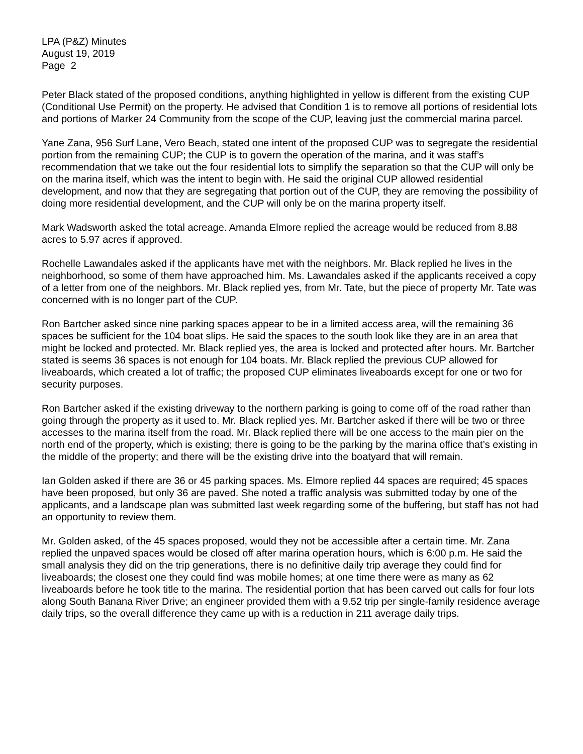LPA (P&Z) Minutes
August 19, 2019
Page 2
Peter Black stated of the proposed conditions, anything highlighted in yellow is different from the existing CUP (Conditional Use Permit) on the property. He advised that Condition 1 is to remove all portions of residential lots and portions of Marker 24 Community from the scope of the CUP, leaving just the commercial marina parcel.
Yane Zana, 956 Surf Lane, Vero Beach, stated one intent of the proposed CUP was to segregate the residential portion from the remaining CUP; the CUP is to govern the operation of the marina, and it was staff’s recommendation that we take out the four residential lots to simplify the separation so that the CUP will only be on the marina itself, which was the intent to begin with. He said the original CUP allowed residential development, and now that they are segregating that portion out of the CUP, they are removing the possibility of doing more residential development, and the CUP will only be on the marina property itself.
Mark Wadsworth asked the total acreage. Amanda Elmore replied the acreage would be reduced from 8.88 acres to 5.97 acres if approved.
Rochelle Lawandales asked if the applicants have met with the neighbors. Mr. Black replied he lives in the neighborhood, so some of them have approached him. Ms. Lawandales asked if the applicants received a copy of a letter from one of the neighbors. Mr. Black replied yes, from Mr. Tate, but the piece of property Mr. Tate was concerned with is no longer part of the CUP.
Ron Bartcher asked since nine parking spaces appear to be in a limited access area, will the remaining 36 spaces be sufficient for the 104 boat slips. He said the spaces to the south look like they are in an area that might be locked and protected. Mr. Black replied yes, the area is locked and protected after hours. Mr. Bartcher stated is seems 36 spaces is not enough for 104 boats. Mr. Black replied the previous CUP allowed for liveaboards, which created a lot of traffic; the proposed CUP eliminates liveaboards except for one or two for security purposes.
Ron Bartcher asked if the existing driveway to the northern parking is going to come off of the road rather than going through the property as it used to. Mr. Black replied yes. Mr. Bartcher asked if there will be two or three accesses to the marina itself from the road. Mr. Black replied there will be one access to the main pier on the north end of the property, which is existing; there is going to be the parking by the marina office that’s existing in the middle of the property; and there will be the existing drive into the boatyard that will remain.
Ian Golden asked if there are 36 or 45 parking spaces. Ms. Elmore replied 44 spaces are required; 45 spaces have been proposed, but only 36 are paved. She noted a traffic analysis was submitted today by one of the applicants, and a landscape plan was submitted last week regarding some of the buffering, but staff has not had an opportunity to review them.
Mr. Golden asked, of the 45 spaces proposed, would they not be accessible after a certain time. Mr. Zana replied the unpaved spaces would be closed off after marina operation hours, which is 6:00 p.m. He said the small analysis they did on the trip generations, there is no definitive daily trip average they could find for liveaboards; the closest one they could find was mobile homes; at one time there were as many as 62 liveaboards before he took title to the marina. The residential portion that has been carved out calls for four lots along South Banana River Drive; an engineer provided them with a 9.52 trip per single-family residence average daily trips, so the overall difference they came up with is a reduction in 211 average daily trips.